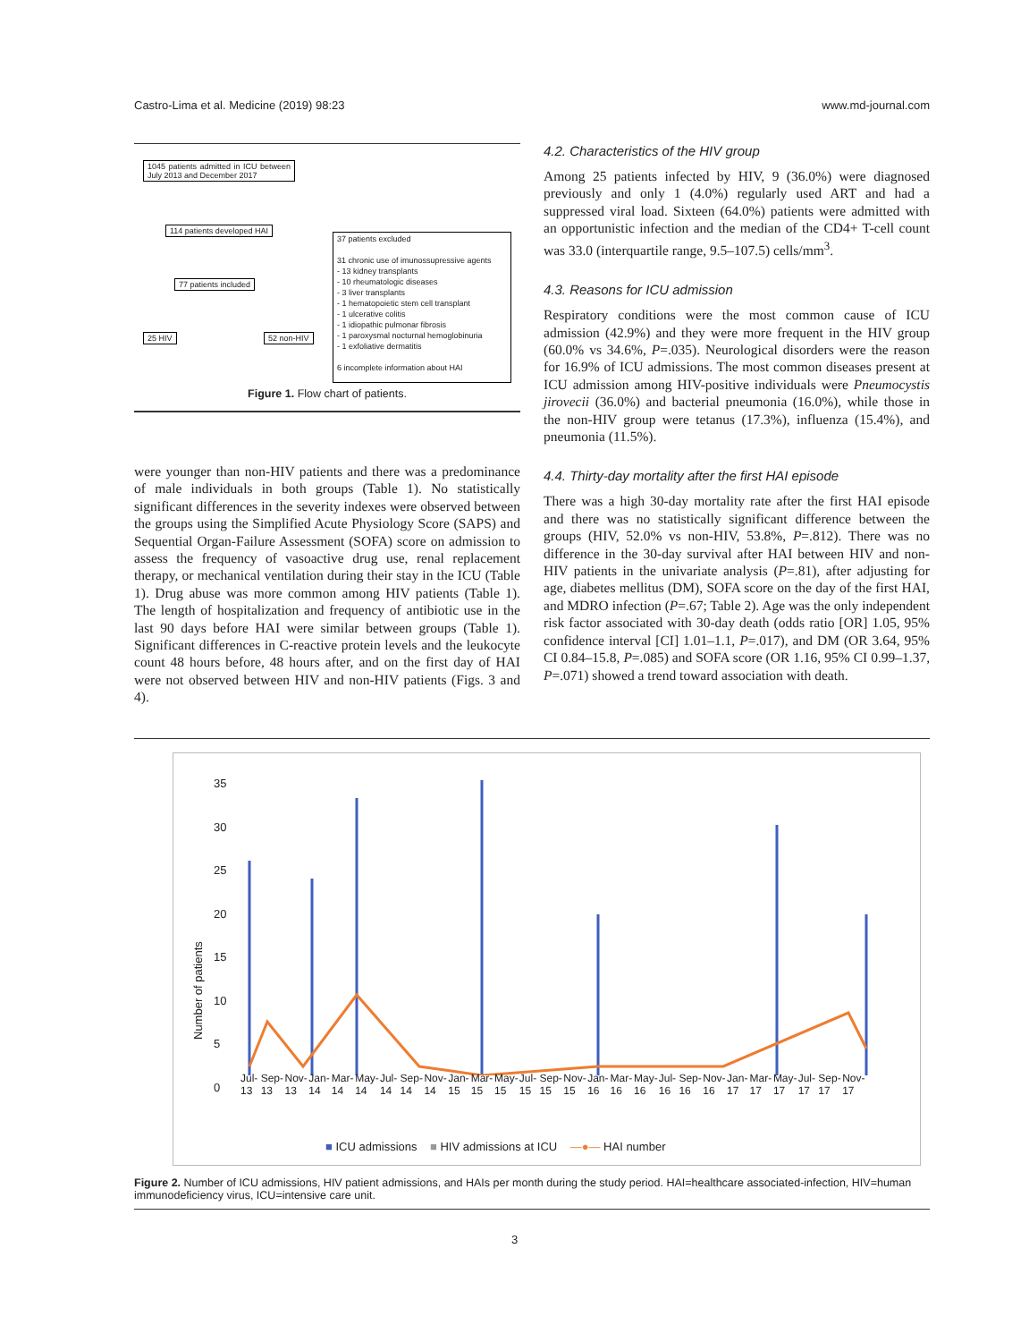Castro-Lima et al. Medicine (2019) 98:23 www.md-journal.com
1045 patients admitted in ICU between July 2013 and December 2017
114 patients developed HAI
77 patients included
25 HIV 52 non-HIV
37 patients excluded
31 chronic use of imunossupressive agents
- 13 kidney transplants
- 10 rheumatologic diseases
- 3 liver transplants
- 1 hematopoietic stem cell transplant
- 1 ulcerative colitis
- 1 idiopathic pulmonar fibrosis
- 1 paroxysmal nocturnal hemoglobinuria
- 1 exfoliative dermatitis
6 incomplete information about HAI
Figure 1. Flow chart of patients.
were younger than non-HIV patients and there was a predominance of male individuals in both groups (Table 1). No statistically significant differences in the severity indexes were observed between the groups using the Simplified Acute Physiology Score (SAPS) and Sequential Organ-Failure Assessment (SOFA) score on admission to assess the frequency of vasoactive drug use, renal replacement therapy, or mechanical ventilation during their stay in the ICU (Table 1). Drug abuse was more common among HIV patients (Table 1). The length of hospitalization and frequency of antibiotic use in the last 90 days before HAI were similar between groups (Table 1). Significant differences in C-reactive protein levels and the leukocyte count 48 hours before, 48 hours after, and on the first day of HAI were not observed between HIV and non-HIV patients (Figs. 3 and 4).
4.2. Characteristics of the HIV group
Among 25 patients infected by HIV, 9 (36.0%) were diagnosed previously and only 1 (4.0%) regularly used ART and had a suppressed viral load. Sixteen (64.0%) patients were admitted with an opportunistic infection and the median of the CD4+ T-cell count was 33.0 (interquartile range, 9.5–107.5) cells/mm<sup>3</sup>.
4.3. Reasons for ICU admission
Respiratory conditions were the most common cause of ICU admission (42.9%) and they were more frequent in the HIV group (60.0% vs 34.6%, P=.035). Neurological disorders were the reason for 16.9% of ICU admissions. The most common diseases present at ICU admission among HIV-positive individuals were Pneumocystis jirovecii (36.0%) and bacterial pneumonia (16.0%), while those in the non-HIV group were tetanus (17.3%), influenza (15.4%), and pneumonia (11.5%).
4.4. Thirty-day mortality after the first HAI episode
There was a high 30-day mortality rate after the first HAI episode and there was no statistically significant difference between the groups (HIV, 52.0% vs non-HIV, 53.8%, P=.812). There was no difference in the 30-day survival after HAI between HIV and non-HIV patients in the univariate analysis (P=.81), after adjusting for age, diabetes mellitus (DM), SOFA score on the day of the first HAI, and MDRO infection (P=.67; Table 2). Age was the only independent risk factor associated with 30-day death (odds ratio [OR] 1.05, 95% confidence interval [CI] 1.01–1.1, P=.017), and DM (OR 3.64, 95% CI 0.84–15.8, P=.085) and SOFA score (OR 1.16, 95% CI 0.99–1.37, P=.071) showed a trend toward association with death.
Number of patients
35
30
25
20
15
10
5
0
Jul-13 Sep-13 Nov-13 Jan-14 Mar-14 May-14 Jul-14 Sep-14 Nov-14 Jan-15 Mar-15 May-15 Jul-15 Sep-15 Nov-15 Jan-16 Mar-16 May-16 Jul-16 Sep-16 Nov-16 Jan-17 Mar-17 May-17 Jul-17 Sep-17 Nov-17
■ ICU admissions ■ HIV admissions at ICU —●— HAI number
Figure 2. Number of ICU admissions, HIV patient admissions, and HAIs per month during the study period. HAI=healthcare associated-infection, HIV=human immunodeficiency virus, ICU=intensive care unit.
3